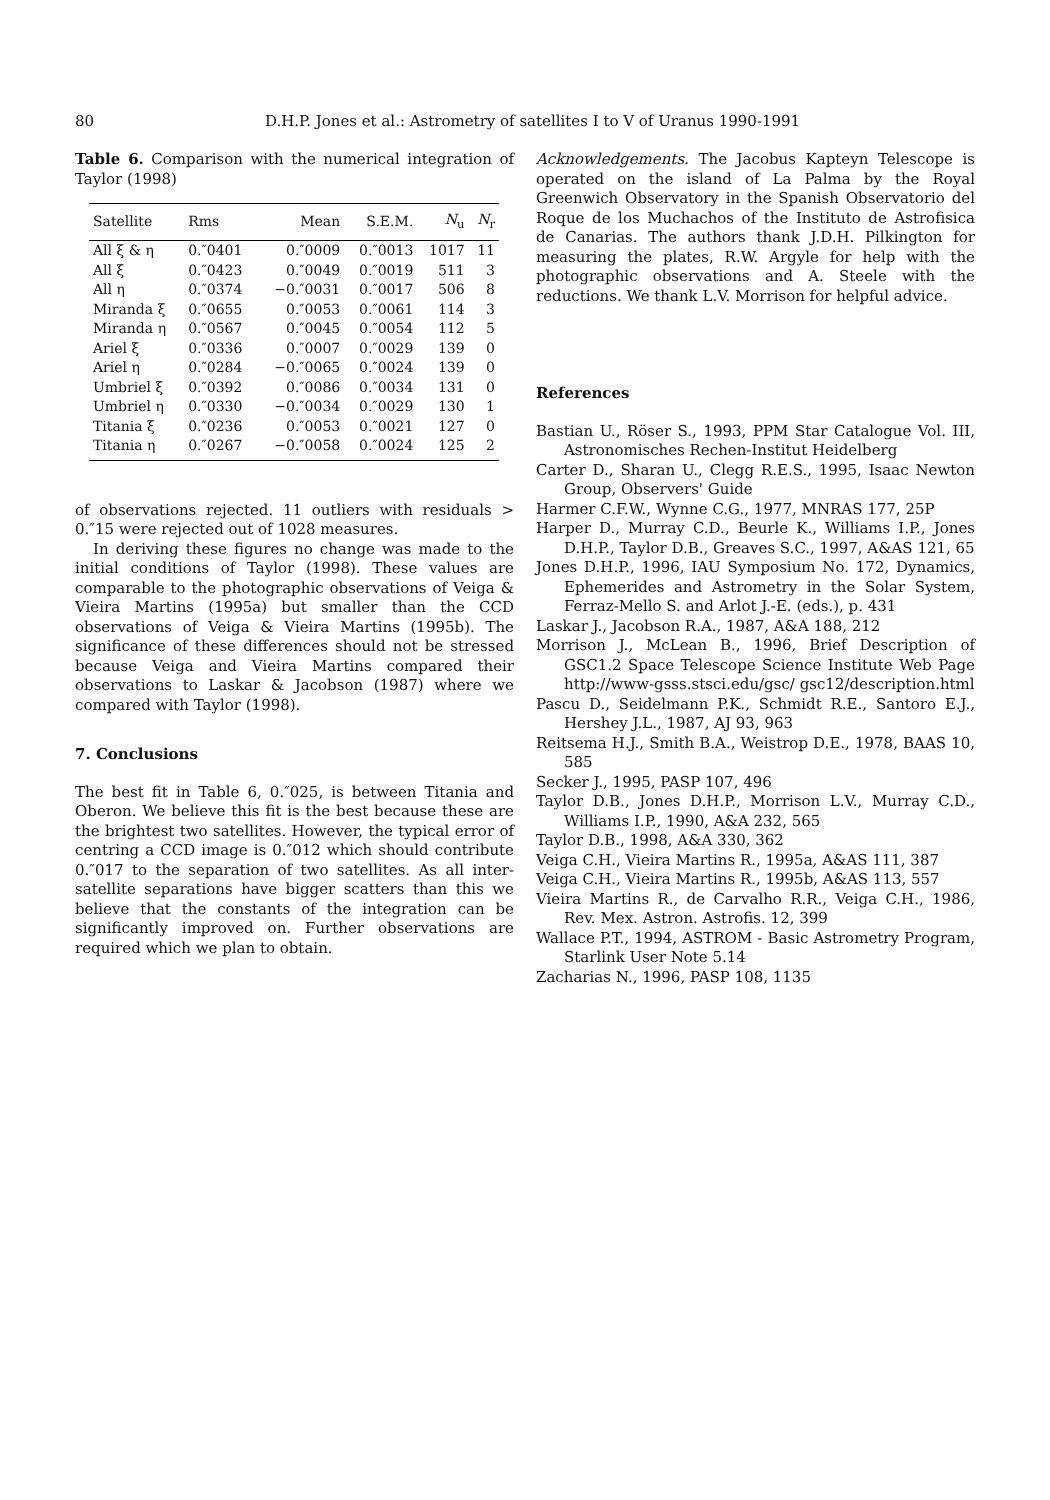80 D.H.P. Jones et al.: Astrometry of satellites I to V of Uranus 1990-1991
Table 6. Comparison with the numerical integration of Taylor (1998)
| Satellite | Rms | Mean | S.E.M. | N<sub>u</sub> | N<sub>r</sub> |
| --- | --- | --- | --- | --- | --- |
| All ξ & η | 0.″0401 | 0.″0009 | 0.″0013 | 1017 | 11 |
| All ξ | 0.″0423 | 0.″0049 | 0.″0019 | 511 | 3 |
| All η | 0.″0374 | −0.″0031 | 0.″0017 | 506 | 8 |
| Miranda ξ | 0.″0655 | 0.″0053 | 0.″0061 | 114 | 3 |
| Miranda η | 0.″0567 | 0.″0045 | 0.″0054 | 112 | 5 |
| Ariel ξ | 0.″0336 | 0.″0007 | 0.″0029 | 139 | 0 |
| Ariel η | 0.″0284 | −0.″0065 | 0.″0024 | 139 | 0 |
| Umbriel ξ | 0.″0392 | 0.″0086 | 0.″0034 | 131 | 0 |
| Umbriel η | 0.″0330 | −0.″0034 | 0.″0029 | 130 | 1 |
| Titania ξ | 0.″0236 | 0.″0053 | 0.″0021 | 127 | 0 |
| Titania η | 0.″0267 | −0.″0058 | 0.″0024 | 125 | 2 |
of observations rejected. 11 outliers with residuals > 0.″15 were rejected out of 1028 measures.
In deriving these figures no change was made to the initial conditions of Taylor (1998). These values are comparable to the photographic observations of Veiga & Vieira Martins (1995a) but smaller than the CCD observations of Veiga & Vieira Martins (1995b). The significance of these differences should not be stressed because Veiga and Vieira Martins compared their observations to Laskar & Jacobson (1987) where we compared with Taylor (1998).
7. Conclusions
The best fit in Table 6, 0.″025, is between Titania and Oberon. We believe this fit is the best because these are the brightest two satellites. However, the typical error of centring a CCD image is 0.″012 which should contribute 0.″017 to the separation of two satellites. As all inter-satellite separations have bigger scatters than this we believe that the constants of the integration can be significantly improved on. Further observations are required which we plan to obtain.
Acknowledgements. The Jacobus Kapteyn Telescope is operated on the island of La Palma by the Royal Greenwich Observatory in the Spanish Observatorio del Roque de los Muchachos of the Instituto de Astrofisica de Canarias. The authors thank J.D.H. Pilkington for measuring the plates, R.W. Argyle for help with the photographic observations and A. Steele with the reductions. We thank L.V. Morrison for helpful advice.
References
Bastian U., Röser S., 1993, PPM Star Catalogue Vol. III, Astronomisches Rechen-Institut Heidelberg
Carter D., Sharan U., Clegg R.E.S., 1995, Isaac Newton Group, Observers' Guide
Harmer C.F.W., Wynne C.G., 1977, MNRAS 177, 25P
Harper D., Murray C.D., Beurle K., Williams I.P., Jones D.H.P., Taylor D.B., Greaves S.C., 1997, A&AS 121, 65
Jones D.H.P., 1996, IAU Symposium No. 172, Dynamics, Ephemerides and Astrometry in the Solar System, Ferraz-Mello S. and Arlot J.-E. (eds.), p. 431
Laskar J., Jacobson R.A., 1987, A&A 188, 212
Morrison J., McLean B., 1996, Brief Description of GSC1.2 Space Telescope Science Institute Web Page http://www-gsss.stsci.edu/gsc/ gsc12/description.html
Pascu D., Seidelmann P.K., Schmidt R.E., Santoro E.J., Hershey J.L., 1987, AJ 93, 963
Reitsema H.J., Smith B.A., Weistrop D.E., 1978, BAAS 10, 585
Secker J., 1995, PASP 107, 496
Taylor D.B., Jones D.H.P., Morrison L.V., Murray C.D., Williams I.P., 1990, A&A 232, 565
Taylor D.B., 1998, A&A 330, 362
Veiga C.H., Vieira Martins R., 1995a, A&AS 111, 387
Veiga C.H., Vieira Martins R., 1995b, A&AS 113, 557
Vieira Martins R., de Carvalho R.R., Veiga C.H., 1986, Rev. Mex. Astron. Astrofis. 12, 399
Wallace P.T., 1994, ASTROM - Basic Astrometry Program, Starlink User Note 5.14
Zacharias N., 1996, PASP 108, 1135